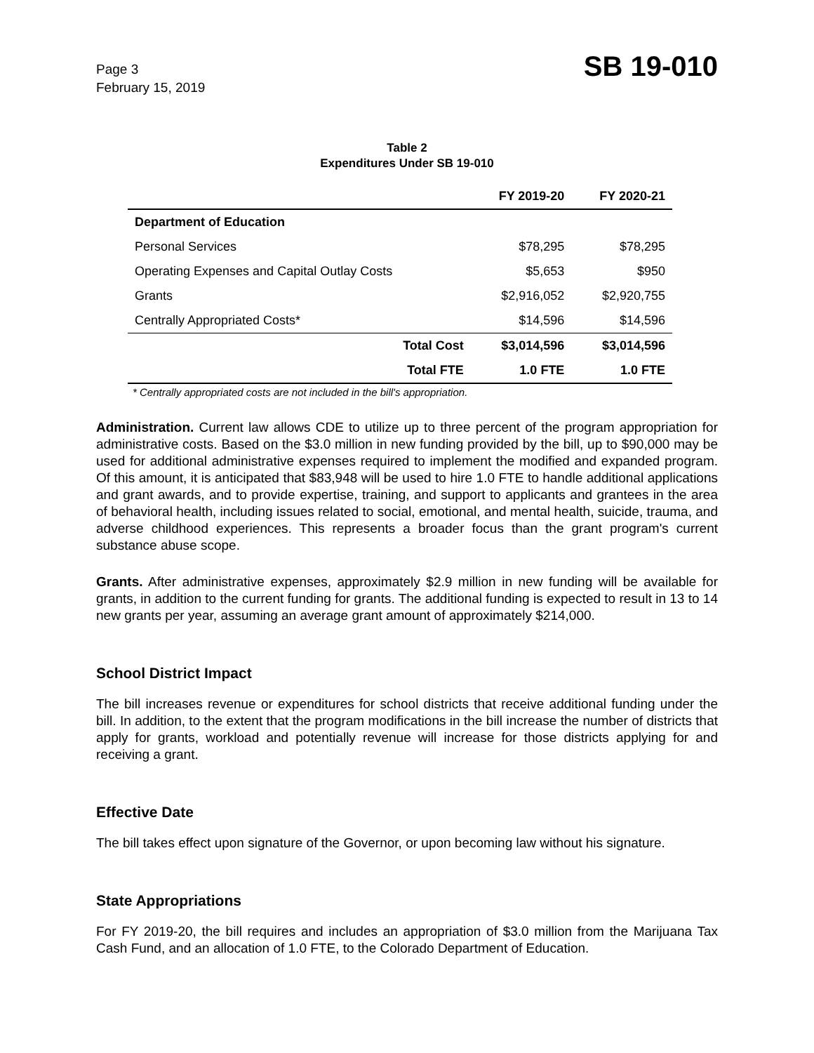Page 3
February 15, 2019
SB 19-010
Table 2
Expenditures Under SB 19-010
| | FY 2019-20 | FY 2020-21 |
| --- | --- | --- |
| Department of Education | | |
| Personal Services | $78,295 | $78,295 |
| Operating Expenses and Capital Outlay Costs | $5,653 | $950 |
| Grants | $2,916,052 | $2,920,755 |
| Centrally Appropriated Costs* | $14,596 | $14,596 |
| Total Cost | $3,014,596 | $3,014,596 |
| Total FTE | 1.0 FTE | 1.0 FTE |
* Centrally appropriated costs are not included in the bill's appropriation.
Administration. Current law allows CDE to utilize up to three percent of the program appropriation for administrative costs. Based on the $3.0 million in new funding provided by the bill, up to $90,000 may be used for additional administrative expenses required to implement the modified and expanded program. Of this amount, it is anticipated that $83,948 will be used to hire 1.0 FTE to handle additional applications and grant awards, and to provide expertise, training, and support to applicants and grantees in the area of behavioral health, including issues related to social, emotional, and mental health, suicide, trauma, and adverse childhood experiences. This represents a broader focus than the grant program's current substance abuse scope.
Grants. After administrative expenses, approximately $2.9 million in new funding will be available for grants, in addition to the current funding for grants. The additional funding is expected to result in 13 to 14 new grants per year, assuming an average grant amount of approximately $214,000.
School District Impact
The bill increases revenue or expenditures for school districts that receive additional funding under the bill. In addition, to the extent that the program modifications in the bill increase the number of districts that apply for grants, workload and potentially revenue will increase for those districts applying for and receiving a grant.
Effective Date
The bill takes effect upon signature of the Governor, or upon becoming law without his signature.
State Appropriations
For FY 2019-20, the bill requires and includes an appropriation of $3.0 million from the Marijuana Tax Cash Fund, and an allocation of 1.0 FTE, to the Colorado Department of Education.